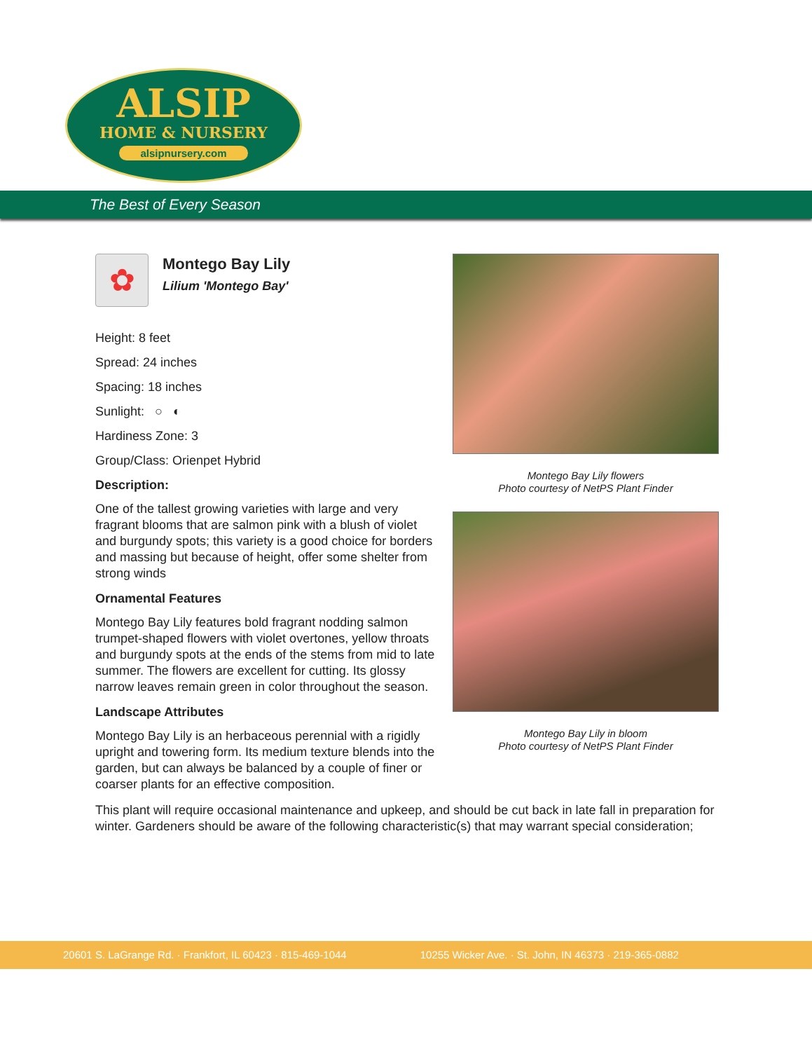ALSIP
HOME & NURSERY
alsipnursery.com
The Best of Every Season
✿
Montego Bay Lily
Lilium 'Montego Bay'
Height: 8 feet
Spread: 24 inches
Spacing: 18 inches
Sunlight: ○ ◐
Hardiness Zone: 3
Group/Class: Orienpet Hybrid
Description:
One of the tallest growing varieties with large and very fragrant blooms that are salmon pink with a blush of violet and burgundy spots; this variety is a good choice for borders and massing but because of height, offer some shelter from strong winds
Ornamental Features
Montego Bay Lily features bold fragrant nodding salmon trumpet-shaped flowers with violet overtones, yellow throats and burgundy spots at the ends of the stems from mid to late summer. The flowers are excellent for cutting. Its glossy narrow leaves remain green in color throughout the season.
Landscape Attributes
Montego Bay Lily is an herbaceous perennial with a rigidly upright and towering form. Its medium texture blends into the garden, but can always be balanced by a couple of finer or coarser plants for an effective composition.
Montego Bay Lily flowers
Photo courtesy of NetPS Plant Finder
Montego Bay Lily in bloom
Photo courtesy of NetPS Plant Finder
This plant will require occasional maintenance and upkeep, and should be cut back in late fall in preparation for winter. Gardeners should be aware of the following characteristic(s) that may warrant special consideration;
20601 S. LaGrange Rd. · Frankfort, IL 60423 · 815-469-1044 10255 Wicker Ave. · St. John, IN 46373 · 219-365-0882